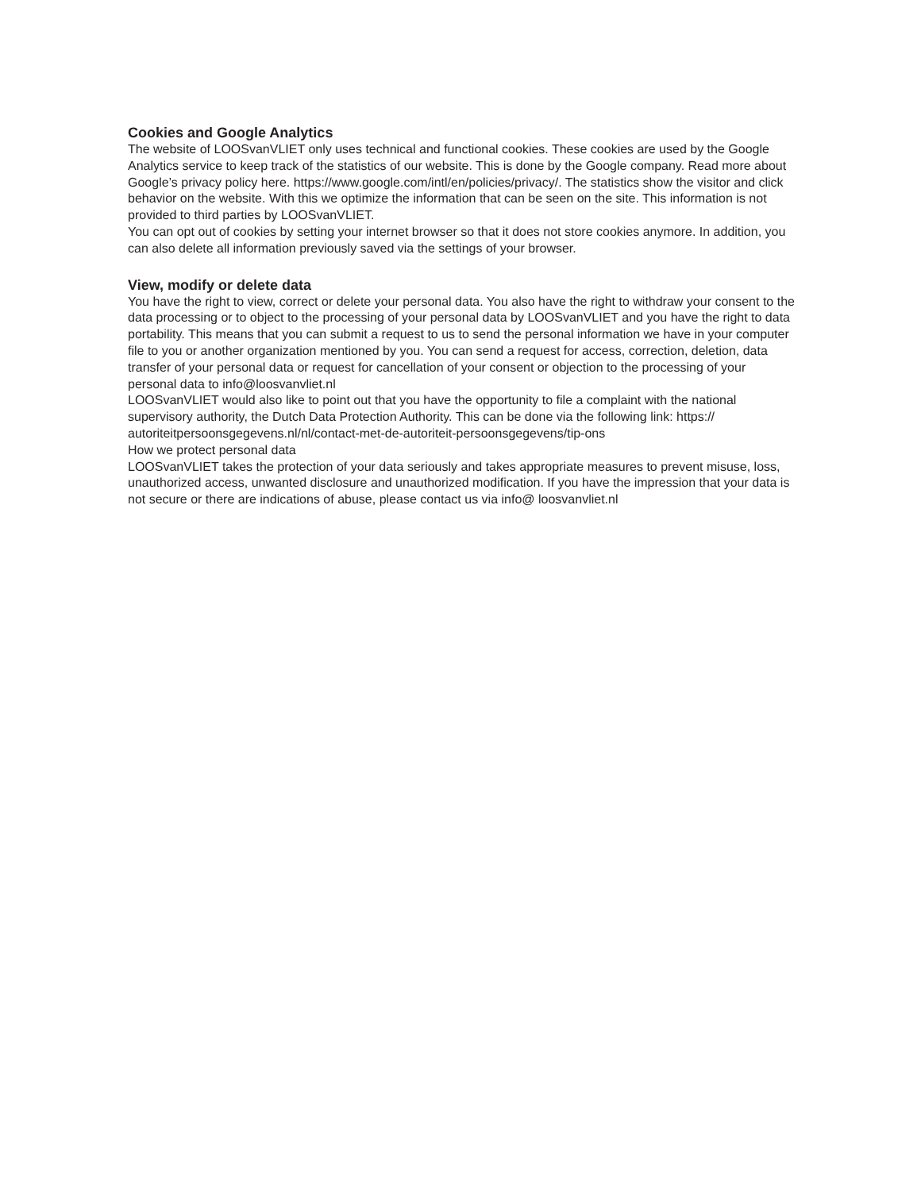Cookies and Google Analytics
The website of LOOSvanVLIET only uses technical and functional cookies. These cookies are used by the Google Analytics service to keep track of the statistics of our website. This is done by the Google company. Read more about Google’s privacy policy here. https://www.google.com/intl/en/policies/privacy/. The statistics show the visitor and click behavior on the website. With this we optimize the information that can be seen on the site. This information is not provided to third parties by LOOSvanVLIET.
You can opt out of cookies by setting your internet browser so that it does not store cookies anymore. In addition, you can also delete all information previously saved via the settings of your browser.
View, modify or delete data
You have the right to view, correct or delete your personal data. You also have the right to withdraw your consent to the data processing or to object to the processing of your personal data by LOOSvanVLIET and you have the right to data portability. This means that you can submit a request to us to send the personal information we have in your computer file to you or another organization mentioned by you. You can send a request for access, correction, deletion, data transfer of your personal data or request for cancellation of your consent or objection to the processing of your personal data to info@loosvanvliet.nl
LOOSvanVLIET would also like to point out that you have the opportunity to file a complaint with the national supervisory authority, the Dutch Data Protection Authority. This can be done via the following link: https:// autoriteitpersoonsgegevens.nl/nl/contact-met-de-autoriteit-persoonsgegevens/tip-ons
How we protect personal data
LOOSvanVLIET takes the protection of your data seriously and takes appropriate measures to prevent misuse, loss, unauthorized access, unwanted disclosure and unauthorized modification. If you have the impression that your data is not secure or there are indications of abuse, please contact us via info@ loosvanvliet.nl